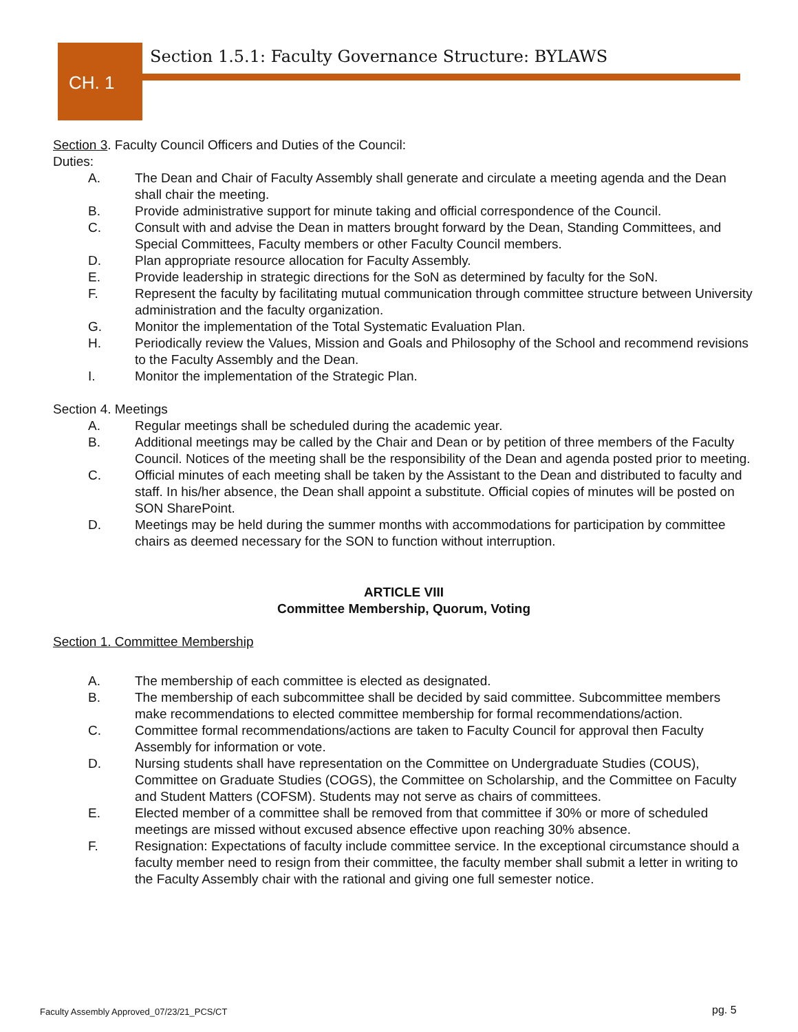Section 1.5.1: Faculty Governance Structure: BYLAWS
CH. 1
Section 3. Faculty Council Officers and Duties of the Council:
Duties:
A. The Dean and Chair of Faculty Assembly shall generate and circulate a meeting agenda and the Dean shall chair the meeting.
B. Provide administrative support for minute taking and official correspondence of the Council.
C. Consult with and advise the Dean in matters brought forward by the Dean, Standing Committees, and Special Committees, Faculty members or other Faculty Council members.
D. Plan appropriate resource allocation for Faculty Assembly.
E. Provide leadership in strategic directions for the SoN as determined by faculty for the SoN.
F. Represent the faculty by facilitating mutual communication through committee structure between University administration and the faculty organization.
G. Monitor the implementation of the Total Systematic Evaluation Plan.
H. Periodically review the Values, Mission and Goals and Philosophy of the School and recommend revisions to the Faculty Assembly and the Dean.
I. Monitor the implementation of the Strategic Plan.
Section 4. Meetings
A. Regular meetings shall be scheduled during the academic year.
B. Additional meetings may be called by the Chair and Dean or by petition of three members of the Faculty Council. Notices of the meeting shall be the responsibility of the Dean and agenda posted prior to meeting.
C. Official minutes of each meeting shall be taken by the Assistant to the Dean and distributed to faculty and staff. In his/her absence, the Dean shall appoint a substitute. Official copies of minutes will be posted on SON SharePoint.
D. Meetings may be held during the summer months with accommodations for participation by committee chairs as deemed necessary for the SON to function without interruption.
ARTICLE VIII
Committee Membership, Quorum, Voting
Section 1. Committee Membership
A. The membership of each committee is elected as designated.
B. The membership of each subcommittee shall be decided by said committee. Subcommittee members make recommendations to elected committee membership for formal recommendations/action.
C. Committee formal recommendations/actions are taken to Faculty Council for approval then Faculty Assembly for information or vote.
D. Nursing students shall have representation on the Committee on Undergraduate Studies (COUS), Committee on Graduate Studies (COGS), the Committee on Scholarship, and the Committee on Faculty and Student Matters (COFSM). Students may not serve as chairs of committees.
E. Elected member of a committee shall be removed from that committee if 30% or more of scheduled meetings are missed without excused absence effective upon reaching 30% absence.
F. Resignation: Expectations of faculty include committee service. In the exceptional circumstance should a faculty member need to resign from their committee, the faculty member shall submit a letter in writing to the Faculty Assembly chair with the rational and giving one full semester notice.
Faculty Assembly Approved_07/23/21_PCS/CT
pg. 5